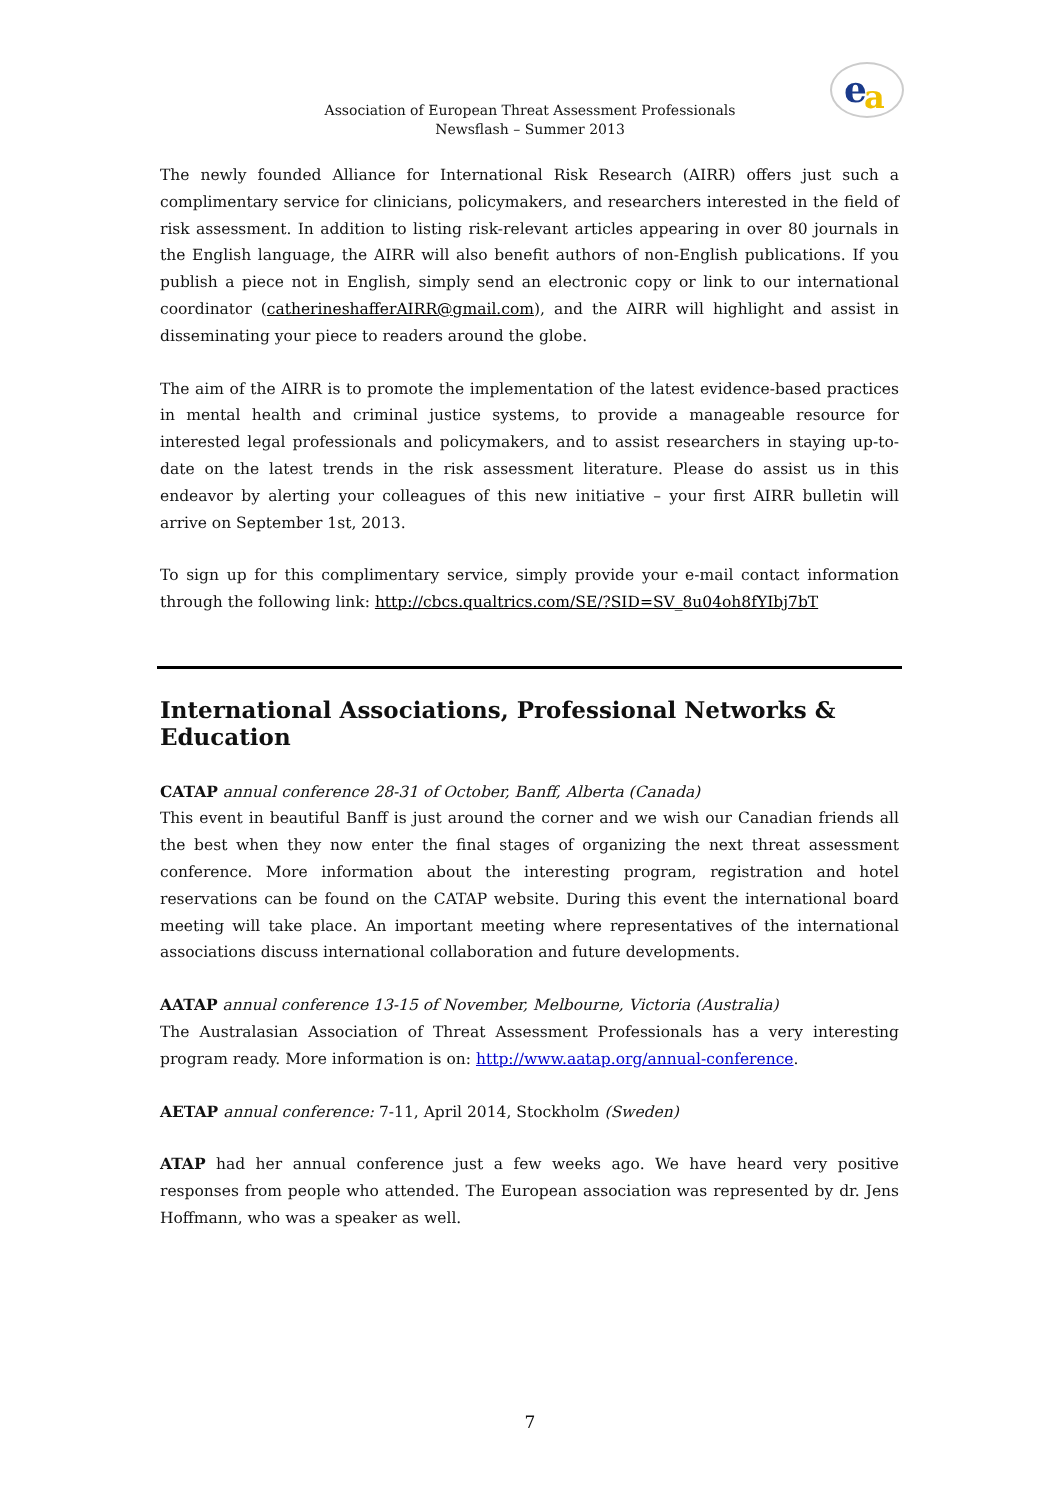e a
Association of European Threat Assessment Professionals
Newsflash – Summer 2013
The newly founded Alliance for International Risk Research (AIRR) offers just such a complimentary service for clinicians, policymakers, and researchers interested in the field of risk assessment. In addition to listing risk-relevant articles appearing in over 80 journals in the English language, the AIRR will also benefit authors of non-English publications. If you publish a piece not in English, simply send an electronic copy or link to our international coordinator (catherineshafferAIRR@gmail.com), and the AIRR will highlight and assist in disseminating your piece to readers around the globe.
The aim of the AIRR is to promote the implementation of the latest evidence-based practices in mental health and criminal justice systems, to provide a manageable resource for interested legal professionals and policymakers, and to assist researchers in staying up-to-date on the latest trends in the risk assessment literature. Please do assist us in this endeavor by alerting your colleagues of this new initiative – your first AIRR bulletin will arrive on September 1st, 2013.
To sign up for this complimentary service, simply provide your e-mail contact information through the following link: http://cbcs.qualtrics.com/SE/?SID=SV_8u04oh8fYIbj7bT
International Associations, Professional Networks & Education
CATAP annual conference 28-31 of October, Banff, Alberta (Canada)
This event in beautiful Banff is just around the corner and we wish our Canadian friends all the best when they now enter the final stages of organizing the next threat assessment conference. More information about the interesting program, registration and hotel reservations can be found on the CATAP website. During this event the international board meeting will take place. An important meeting where representatives of the international associations discuss international collaboration and future developments.
AATAP annual conference 13-15 of November, Melbourne, Victoria (Australia)
The Australasian Association of Threat Assessment Professionals has a very interesting program ready. More information is on: http://www.aatap.org/annual-conference.
AETAP annual conference: 7-11, April 2014, Stockholm (Sweden)
ATAP had her annual conference just a few weeks ago. We have heard very positive responses from people who attended. The European association was represented by dr. Jens Hoffmann, who was a speaker as well.
7